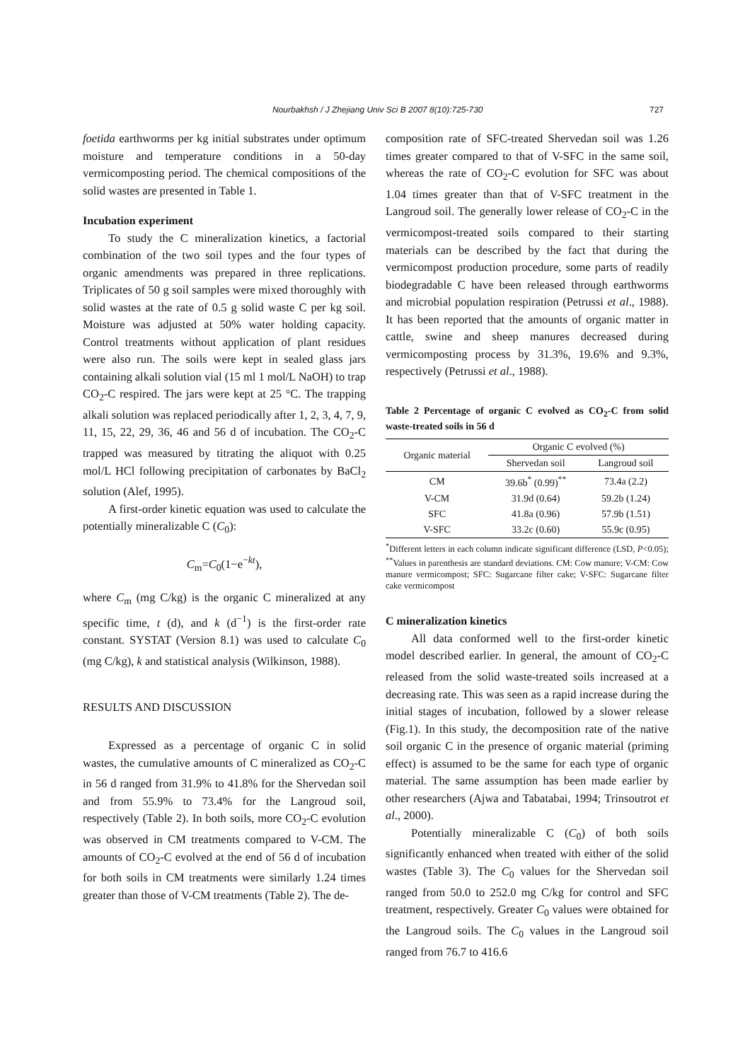Nourbakhsh / J Zhejiang Univ Sci B 2007 8(10):725-730 727
foetida earthworms per kg initial substrates under optimum moisture and temperature conditions in a 50-day vermicomposting period. The chemical compositions of the solid wastes are presented in Table 1.
Incubation experiment
To study the C mineralization kinetics, a factorial combination of the two soil types and the four types of organic amendments was prepared in three replications. Triplicates of 50 g soil samples were mixed thoroughly with solid wastes at the rate of 0.5 g solid waste C per kg soil. Moisture was adjusted at 50% water holding capacity. Control treatments without application of plant residues were also run. The soils were kept in sealed glass jars containing alkali solution vial (15 ml 1 mol/L NaOH) to trap CO<sub>2</sub>-C respired. The jars were kept at 25 °C. The trapping alkali solution was replaced periodically after 1, 2, 3, 4, 7, 9, 11, 15, 22, 29, 36, 46 and 56 d of incubation. The CO<sub>2</sub>-C trapped was measured by titrating the aliquot with 0.25 mol/L HCl following precipitation of carbonates by BaCl<sub>2</sub> solution (Alef, 1995).
A first-order kinetic equation was used to calculate the potentially mineralizable C (C<sub>0</sub>):
C<sub>m</sub>=C<sub>0</sub>(1−e<sup>−kt</sup>),
where C<sub>m</sub> (mg C/kg) is the organic C mineralized at any specific time, t (d), and k (d<sup>−1</sup>) is the first-order rate constant. SYSTAT (Version 8.1) was used to calculate C<sub>0</sub> (mg C/kg), k and statistical analysis (Wilkinson, 1988).
RESULTS AND DISCUSSION
Expressed as a percentage of organic C in solid wastes, the cumulative amounts of C mineralized as CO<sub>2</sub>-C in 56 d ranged from 31.9% to 41.8% for the Shervedan soil and from 55.9% to 73.4% for the Langroud soil, respectively (Table 2). In both soils, more CO<sub>2</sub>-C evolution was observed in CM treatments compared to V-CM. The amounts of CO<sub>2</sub>-C evolved at the end of 56 d of incubation for both soils in CM treatments were similarly 1.24 times greater than those of V-CM treatments (Table 2). The de-
composition rate of SFC-treated Shervedan soil was 1.26 times greater compared to that of V-SFC in the same soil, whereas the rate of CO<sub>2</sub>-C evolution for SFC was about 1.04 times greater than that of V-SFC treatment in the Langroud soil. The generally lower release of CO<sub>2</sub>-C in the vermicompost-treated soils compared to their starting materials can be described by the fact that during the vermicompost production procedure, some parts of readily biodegradable C have been released through earthworms and microbial population respiration (Petrussi et al., 1988). It has been reported that the amounts of organic matter in cattle, swine and sheep manures decreased during vermicomposting process by 31.3%, 19.6% and 9.3%, respectively (Petrussi et al., 1988).
Table 2 Percentage of organic C evolved as CO<sub>2</sub>-C from solid waste-treated soils in 56 d
| Organic material | Organic C evolved (%) | |
| --- | --- | --- |
| | Shervedan soil | Langroud soil |
| CM | 39.6b<sup>*</sup> (0.99)<sup>**</sup> | 73.4a (2.2) |
| V-CM | 31.9d (0.64) | 59.2b (1.24) |
| SFC | 41.8a (0.96) | 57.9b (1.51) |
| V-SFC | 33.2c (0.60) | 55.9c (0.95) |
<sup>*</sup> Different letters in each column indicate significant difference (LSD, P<0.05); <sup>**</sup>Values in parenthesis are standard deviations. CM: Cow manure; V-CM: Cow manure vermicompost; SFC: Sugarcane filter cake; V-SFC: Sugarcane filter cake vermicompost
C mineralization kinetics
All data conformed well to the first-order kinetic model described earlier. In general, the amount of CO<sub>2</sub>-C released from the solid waste-treated soils increased at a decreasing rate. This was seen as a rapid increase during the initial stages of incubation, followed by a slower release (Fig.1). In this study, the decomposition rate of the native soil organic C in the presence of organic material (priming effect) is assumed to be the same for each type of organic material. The same assumption has been made earlier by other researchers (Ajwa and Tabatabai, 1994; Trinsoutrot et al., 2000).
Potentially mineralizable C (C<sub>0</sub>) of both soils significantly enhanced when treated with either of the solid wastes (Table 3). The C<sub>0</sub> values for the Shervedan soil ranged from 50.0 to 252.0 mg C/kg for control and SFC treatment, respectively. Greater C<sub>0</sub> values were obtained for the Langroud soils. The C<sub>0</sub> values in the Langroud soil ranged from 76.7 to 416.6